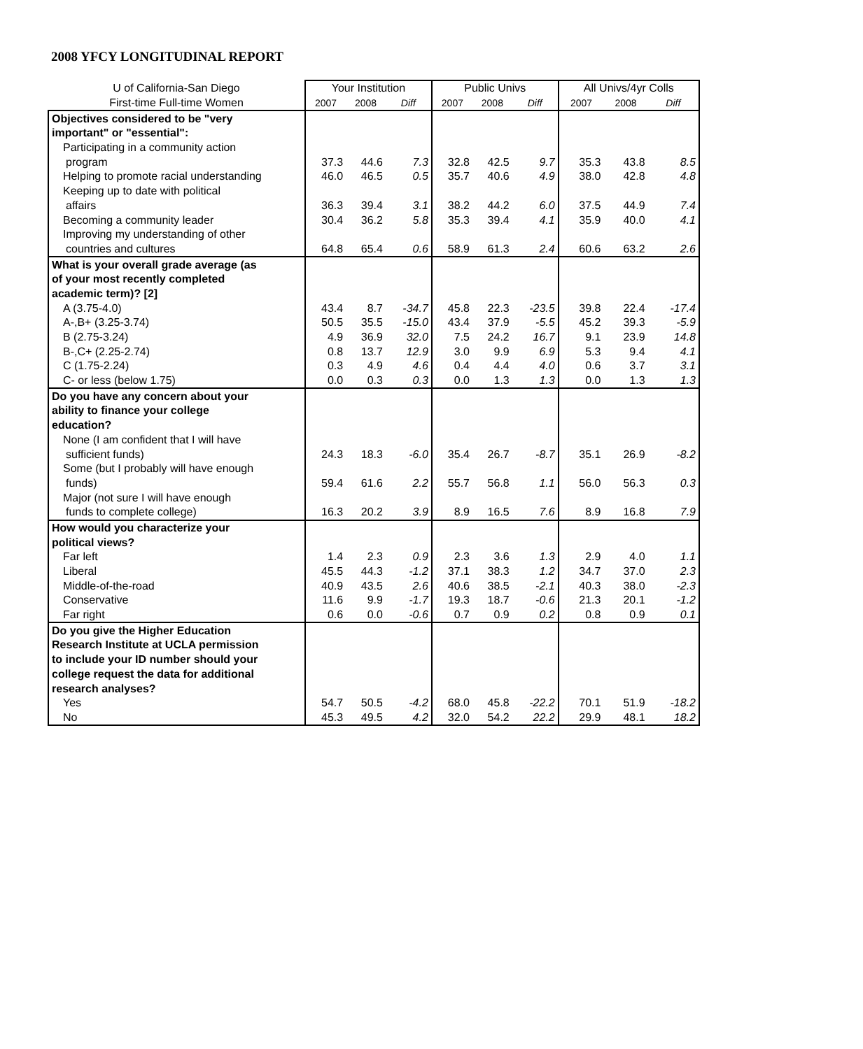2008 YFCY LONGITUDINAL REPORT
| U of California-San Diego | Your Institution | | | Public Univs | | | All Univs/4yr Colls | | |
| --- | --- | --- | --- | --- | --- | --- | --- | --- | --- |
| First-time Full-time Women | 2007 | 2008 | Diff | 2007 | 2008 | Diff | 2007 | 2008 | Diff |
| Objectives considered to be "very | | | | | | | | | |
| important" or "essential": | | | | | | | | | |
| Participating in a community action | | | | | | | | | |
| program | 37.3 | 44.6 | 7.3 | 32.8 | 42.5 | 9.7 | 35.3 | 43.8 | 8.5 |
| Helping to promote racial understanding | 46.0 | 46.5 | 0.5 | 35.7 | 40.6 | 4.9 | 38.0 | 42.8 | 4.8 |
| Keeping up to date with political | | | | | | | | | |
| affairs | 36.3 | 39.4 | 3.1 | 38.2 | 44.2 | 6.0 | 37.5 | 44.9 | 7.4 |
| Becoming a community leader | 30.4 | 36.2 | 5.8 | 35.3 | 39.4 | 4.1 | 35.9 | 40.0 | 4.1 |
| Improving my understanding of other | | | | | | | | | |
| countries and cultures | 64.8 | 65.4 | 0.6 | 58.9 | 61.3 | 2.4 | 60.6 | 63.2 | 2.6 |
| What is your overall grade average (as | | | | | | | | | |
| of your most recently completed | | | | | | | | | |
| academic term)? [2] | | | | | | | | | |
| A (3.75-4.0) | 43.4 | 8.7 | -34.7 | 45.8 | 22.3 | -23.5 | 39.8 | 22.4 | -17.4 |
| A-,B+ (3.25-3.74) | 50.5 | 35.5 | -15.0 | 43.4 | 37.9 | -5.5 | 45.2 | 39.3 | -5.9 |
| B (2.75-3.24) | 4.9 | 36.9 | 32.0 | 7.5 | 24.2 | 16.7 | 9.1 | 23.9 | 14.8 |
| B-,C+ (2.25-2.74) | 0.8 | 13.7 | 12.9 | 3.0 | 9.9 | 6.9 | 5.3 | 9.4 | 4.1 |
| C (1.75-2.24) | 0.3 | 4.9 | 4.6 | 0.4 | 4.4 | 4.0 | 0.6 | 3.7 | 3.1 |
| C- or less (below 1.75) | 0.0 | 0.3 | 0.3 | 0.0 | 1.3 | 1.3 | 0.0 | 1.3 | 1.3 |
| Do you have any concern about your | | | | | | | | | |
| ability to finance your college | | | | | | | | | |
| education? | | | | | | | | | |
| None (I am confident that I will have | | | | | | | | | |
| sufficient funds) | 24.3 | 18.3 | -6.0 | 35.4 | 26.7 | -8.7 | 35.1 | 26.9 | -8.2 |
| Some (but I probably will have enough | | | | | | | | | |
| funds) | 59.4 | 61.6 | 2.2 | 55.7 | 56.8 | 1.1 | 56.0 | 56.3 | 0.3 |
| Major (not sure I will have enough | | | | | | | | | |
| funds to complete college) | 16.3 | 20.2 | 3.9 | 8.9 | 16.5 | 7.6 | 8.9 | 16.8 | 7.9 |
| How would you characterize your | | | | | | | | | |
| political views? | | | | | | | | | |
| Far left | 1.4 | 2.3 | 0.9 | 2.3 | 3.6 | 1.3 | 2.9 | 4.0 | 1.1 |
| Liberal | 45.5 | 44.3 | -1.2 | 37.1 | 38.3 | 1.2 | 34.7 | 37.0 | 2.3 |
| Middle-of-the-road | 40.9 | 43.5 | 2.6 | 40.6 | 38.5 | -2.1 | 40.3 | 38.0 | -2.3 |
| Conservative | 11.6 | 9.9 | -1.7 | 19.3 | 18.7 | -0.6 | 21.3 | 20.1 | -1.2 |
| Far right | 0.6 | 0.0 | -0.6 | 0.7 | 0.9 | 0.2 | 0.8 | 0.9 | 0.1 |
| Do you give the Higher Education | | | | | | | | | |
| Research Institute at UCLA permission | | | | | | | | | |
| to include your ID number should your | | | | | | | | | |
| college request the data for additional | | | | | | | | | |
| research analyses? | | | | | | | | | |
| Yes | 54.7 | 50.5 | -4.2 | 68.0 | 45.8 | -22.2 | 70.1 | 51.9 | -18.2 |
| No | 45.3 | 49.5 | 4.2 | 32.0 | 54.2 | 22.2 | 29.9 | 48.1 | 18.2 |